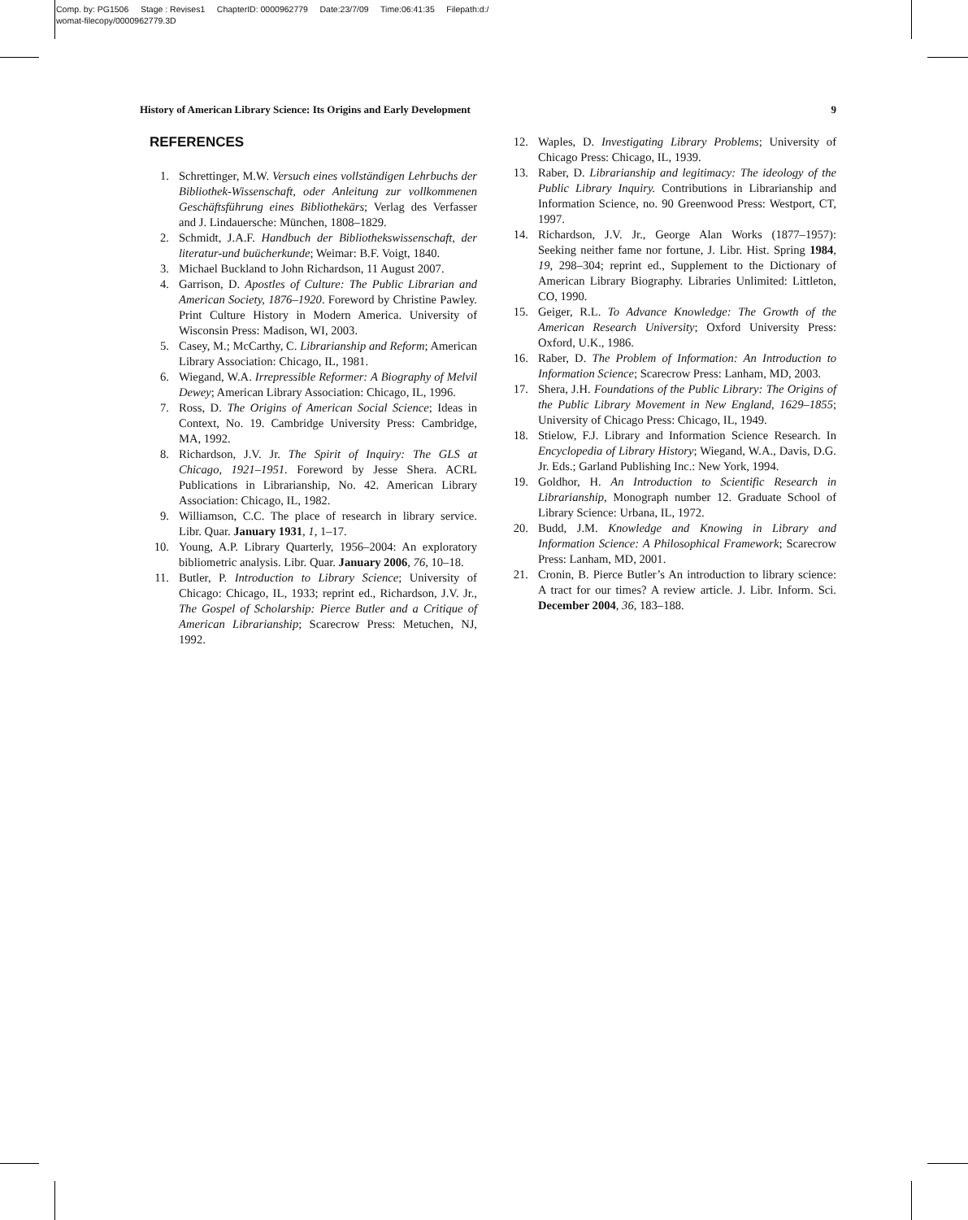Comp. by: PG1506 Stage : Revises1 ChapterID: 0000962779 Date:23/7/09 Time:06:41:35 Filepath:d:/
womat-filecopy/0000962779.3D
History of American Library Science: Its Origins and Early Development 9
REFERENCES
1. Schrettinger, M.W. Versuch eines vollständigen Lehrbuchs der Bibliothek-Wissenschaft, oder Anleitung zur vollkommenen Geschäftsführung eines Bibliothekärs; Verlag des Verfasser and J. Lindauersche: München, 1808–1829.
2. Schmidt, J.A.F. Handbuch der Bibliothekswissenschaft, der literatur-und buücherkunde; Weimar: B.F. Voigt, 1840.
3. Michael Buckland to John Richardson, 11 August 2007.
4. Garrison, D. Apostles of Culture: The Public Librarian and American Society, 1876–1920. Foreword by Christine Pawley. Print Culture History in Modern America. University of Wisconsin Press: Madison, WI, 2003.
5. Casey, M.; McCarthy, C. Librarianship and Reform; American Library Association: Chicago, IL, 1981.
6. Wiegand, W.A. Irrepressible Reformer: A Biography of Melvil Dewey; American Library Association: Chicago, IL, 1996.
7. Ross, D. The Origins of American Social Science; Ideas in Context, No. 19. Cambridge University Press: Cambridge, MA, 1992.
8. Richardson, J.V. Jr. The Spirit of Inquiry: The GLS at Chicago, 1921–1951. Foreword by Jesse Shera. ACRL Publications in Librarianship, No. 42. American Library Association: Chicago, IL, 1982.
9. Williamson, C.C. The place of research in library service. Libr. Quar. January 1931, 1, 1–17.
10. Young, A.P. Library Quarterly, 1956–2004: An exploratory bibliometric analysis. Libr. Quar. January 2006, 76, 10–18.
11. Butler, P. Introduction to Library Science; University of Chicago: Chicago, IL, 1933; reprint ed., Richardson, J.V. Jr., The Gospel of Scholarship: Pierce Butler and a Critique of American Librarianship; Scarecrow Press: Metuchen, NJ, 1992.
12. Waples, D. Investigating Library Problems; University of Chicago Press: Chicago, IL, 1939.
13. Raber, D. Librarianship and legitimacy: The ideology of the Public Library Inquiry. Contributions in Librarianship and Information Science, no. 90 Greenwood Press: Westport, CT, 1997.
14. Richardson, J.V. Jr., George Alan Works (1877–1957): Seeking neither fame nor fortune, J. Libr. Hist. Spring 1984, 19, 298–304; reprint ed., Supplement to the Dictionary of American Library Biography. Libraries Unlimited: Littleton, CO, 1990.
15. Geiger, R.L. To Advance Knowledge: The Growth of the American Research University; Oxford University Press: Oxford, U.K., 1986.
16. Raber, D. The Problem of Information: An Introduction to Information Science; Scarecrow Press: Lanham, MD, 2003.
17. Shera, J.H. Foundations of the Public Library: The Origins of the Public Library Movement in New England, 1629–1855; University of Chicago Press: Chicago, IL, 1949.
18. Stielow, F.J. Library and Information Science Research. In Encyclopedia of Library History; Wiegand, W.A., Davis, D.G. Jr. Eds.; Garland Publishing Inc.: New York, 1994.
19. Goldhor, H. An Introduction to Scientific Research in Librarianship, Monograph number 12. Graduate School of Library Science: Urbana, IL, 1972.
20. Budd, J.M. Knowledge and Knowing in Library and Information Science: A Philosophical Framework; Scarecrow Press: Lanham, MD, 2001.
21. Cronin, B. Pierce Butler’s An introduction to library science: A tract for our times? A review article. J. Libr. Inform. Sci. December 2004, 36, 183–188.